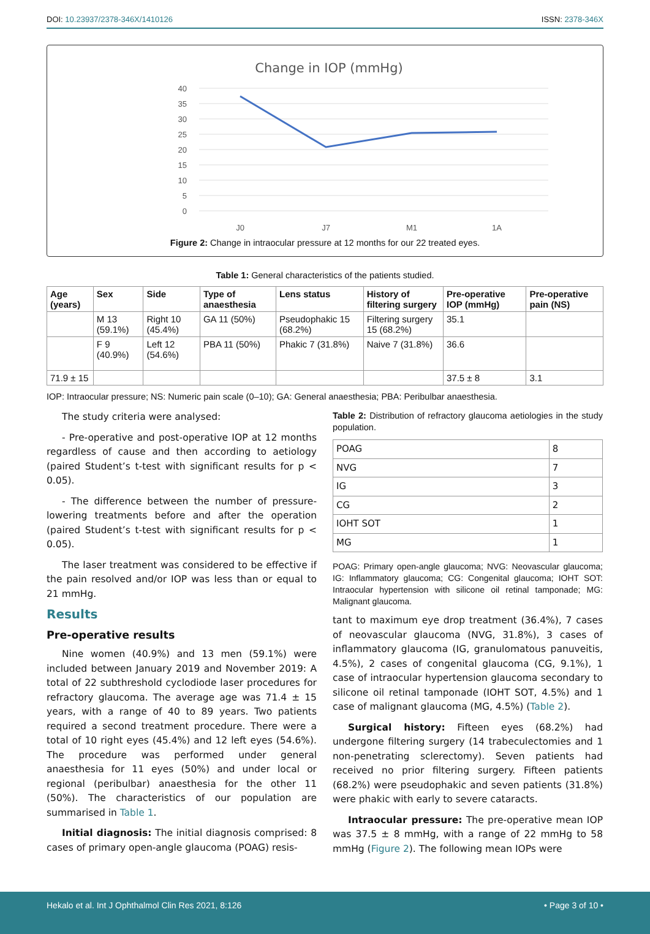DOI: 10.23937/2378-346X/1410126 ISSN: 2378-346X
Change in IOP (mmHg)
40
35
30
25
20
15
10
5
0
J0
J7
M1
1A
Figure 2: Change in intraocular pressure at 12 months for our 22 treated eyes.
Table 1: General characteristics of the patients studied.
| Age (years) | Sex | Side | Type of anaesthesia | Lens status | History of filtering surgery | Pre-operative IOP (mmHg) | Pre-operative pain (NS) |
| --- | --- | --- | --- | --- | --- | --- | --- |
| | M 13 (59.1%) | Right 10 (45.4%) | GA 11 (50%) | Pseudophakic 15 (68.2%) | Filtering surgery 15 (68.2%) | 35.1 | |
| | F 9 (40.9%) | Left 12 (54.6%) | PBA 11 (50%) | Phakic 7 (31.8%) | Naive 7 (31.8%) | 36.6 | |
| 71.9 ± 15 | | | | | | 37.5 ± 8 | 3.1 |
IOP: Intraocular pressure; NS: Numeric pain scale (0–10); GA: General anaesthesia; PBA: Peribulbar anaesthesia.
The study criteria were analysed:
- Pre-operative and post-operative IOP at 12 months regardless of cause and then according to aetiology (paired Student’s t-test with significant results for p < 0.05).
- The difference between the number of pressure-lowering treatments before and after the operation (paired Student’s t-test with significant results for p < 0.05).
The laser treatment was considered to be effective if the pain resolved and/or IOP was less than or equal to 21 mmHg.
Results
Pre-operative results
Nine women (40.9%) and 13 men (59.1%) were included between January 2019 and November 2019: A total of 22 subthreshold cyclodiode laser procedures for refractory glaucoma. The average age was 71.4 ± 15 years, with a range of 40 to 89 years. Two patients required a second treatment procedure. There were a total of 10 right eyes (45.4%) and 12 left eyes (54.6%). The procedure was performed under general anaesthesia for 11 eyes (50%) and under local or regional (peribulbar) anaesthesia for the other 11 (50%). The characteristics of our population are summarised in Table 1.
Initial diagnosis: The initial diagnosis comprised: 8 cases of primary open-angle glaucoma (POAG) resis-
Table 2: Distribution of refractory glaucoma aetiologies in the study population.
| POAG | 8 |
| NVG | 7 |
| IG | 3 |
| CG | 2 |
| IOHT SOT | 1 |
| MG | 1 |
POAG: Primary open-angle glaucoma; NVG: Neovascular glaucoma; IG: Inflammatory glaucoma; CG: Congenital glaucoma; IOHT SOT: Intraocular hypertension with silicone oil retinal tamponade; MG: Malignant glaucoma.
tant to maximum eye drop treatment (36.4%), 7 cases of neovascular glaucoma (NVG, 31.8%), 3 cases of inflammatory glaucoma (IG, granulomatous panuveitis, 4.5%), 2 cases of congenital glaucoma (CG, 9.1%), 1 case of intraocular hypertension glaucoma secondary to silicone oil retinal tamponade (IOHT SOT, 4.5%) and 1 case of malignant glaucoma (MG, 4.5%) (Table 2).
Surgical history: Fifteen eyes (68.2%) had undergone filtering surgery (14 trabeculectomies and 1 non-penetrating sclerectomy). Seven patients had received no prior filtering surgery. Fifteen patients (68.2%) were pseudophakic and seven patients (31.8%) were phakic with early to severe cataracts.
Intraocular pressure: The pre-operative mean IOP was 37.5 ± 8 mmHg, with a range of 22 mmHg to 58 mmHg (Figure 2). The following mean IOPs were
Hekalo et al. Int J Ophthalmol Clin Res 2021, 8:126 • Page 3 of 10 •